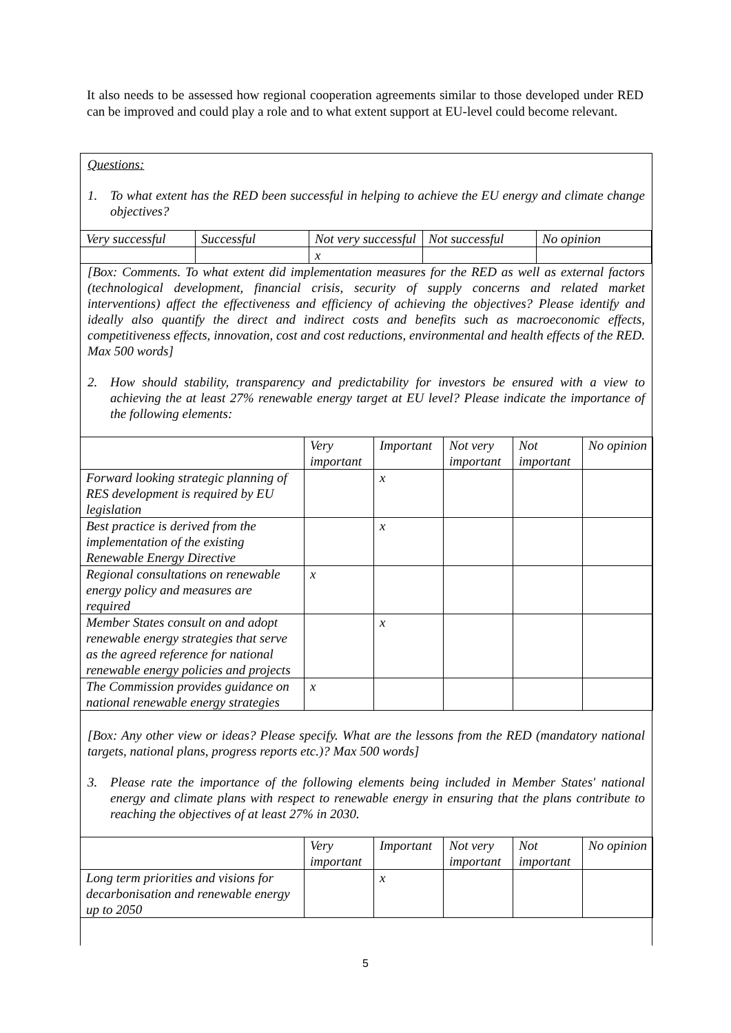It also needs to be assessed how regional cooperation agreements similar to those developed under RED can be improved and could play a role and to what extent support at EU-level could become relevant.
Questions:
1. To what extent has the RED been successful in helping to achieve the EU energy and climate change objectives?
| Very successful | Successful | Not very successful | Not successful | No opinion |
| --- | --- | --- | --- | --- |
| | | x | | |
[Box: Comments. To what extent did implementation measures for the RED as well as external factors (technological development, financial crisis, security of supply concerns and related market interventions) affect the effectiveness and efficiency of achieving the objectives? Please identify and ideally also quantify the direct and indirect costs and benefits such as macroeconomic effects, competitiveness effects, innovation, cost and cost reductions, environmental and health effects of the RED. Max 500 words]
2. How should stability, transparency and predictability for investors be ensured with a view to achieving the at least 27% renewable energy target at EU level? Please indicate the importance of the following elements:
| | Very important | Important | Not very important | Not important | No opinion |
| --- | --- | --- | --- | --- | --- |
| Forward looking strategic planning of RES development is required by EU legislation | | x | | | |
| Best practice is derived from the implementation of the existing Renewable Energy Directive | | x | | | |
| Regional consultations on renewable energy policy and measures are required | x | | | | |
| Member States consult on and adopt renewable energy strategies that serve as the agreed reference for national renewable energy policies and projects | | x | | | |
| The Commission provides guidance on national renewable energy strategies | x | | | | |
[Box: Any other view or ideas? Please specify. What are the lessons from the RED (mandatory national targets, national plans, progress reports etc.)? Max 500 words]
3. Please rate the importance of the following elements being included in Member States' national energy and climate plans with respect to renewable energy in ensuring that the plans contribute to reaching the objectives of at least 27% in 2030.
| | Very important | Important | Not very important | Not important | No opinion |
| --- | --- | --- | --- | --- | --- |
| Long term priorities and visions for decarbonisation and renewable energy up to 2050 | | x | | | |
5